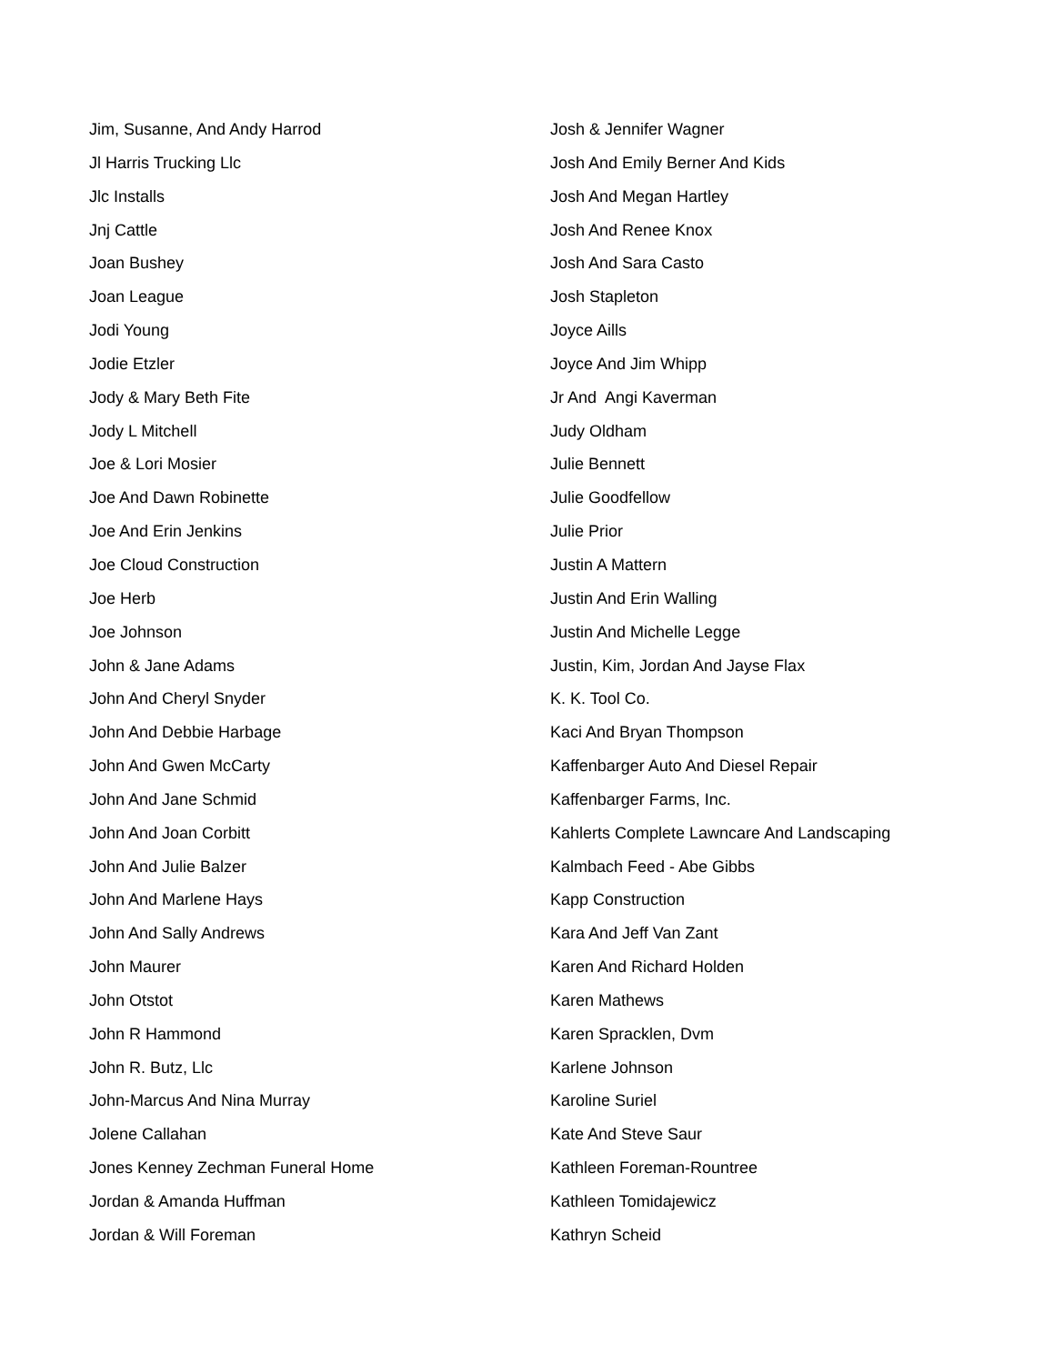Jim, Susanne, And Andy Harrod
Jl Harris Trucking Llc
Jlc Installs
Jnj Cattle
Joan Bushey
Joan League
Jodi Young
Jodie Etzler
Jody & Mary Beth Fite
Jody L Mitchell
Joe & Lori Mosier
Joe And Dawn Robinette
Joe And Erin Jenkins
Joe Cloud Construction
Joe Herb
Joe Johnson
John & Jane Adams
John And Cheryl Snyder
John And Debbie Harbage
John And Gwen McCarty
John And Jane Schmid
John And Joan Corbitt
John And Julie Balzer
John And Marlene Hays
John And Sally Andrews
John Maurer
John Otstot
John R Hammond
John R. Butz, Llc
John-Marcus And Nina Murray
Jolene Callahan
Jones Kenney Zechman Funeral Home
Jordan & Amanda Huffman
Jordan & Will Foreman
Josh & Jennifer Wagner
Josh And Emily Berner And Kids
Josh And Megan Hartley
Josh And Renee Knox
Josh And Sara Casto
Josh Stapleton
Joyce Aills
Joyce And Jim Whipp
Jr And Angi Kaverman
Judy Oldham
Julie Bennett
Julie Goodfellow
Julie Prior
Justin A Mattern
Justin And Erin Walling
Justin And Michelle Legge
Justin, Kim, Jordan And Jayse Flax
K. K. Tool Co.
Kaci And Bryan Thompson
Kaffenbarger Auto And Diesel Repair
Kaffenbarger Farms, Inc.
Kahlerts Complete Lawncare And Landscaping
Kalmbach Feed - Abe Gibbs
Kapp Construction
Kara And Jeff Van Zant
Karen And Richard Holden
Karen Mathews
Karen Spracklen, Dvm
Karlene Johnson
Karoline Suriel
Kate And Steve Saur
Kathleen Foreman-Rountree
Kathleen Tomidajewicz
Kathryn Scheid